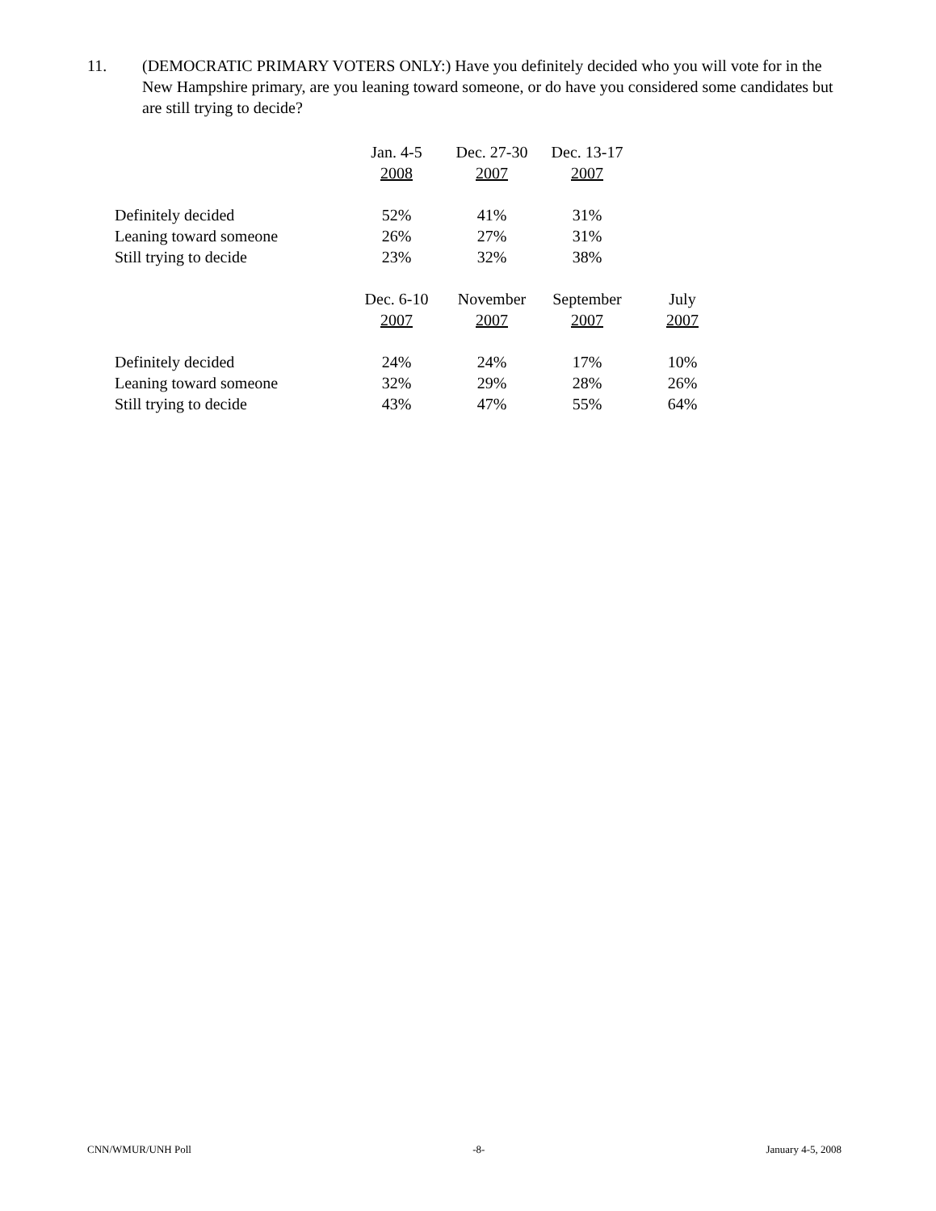11. (DEMOCRATIC PRIMARY VOTERS ONLY:) Have you definitely decided who you will vote for in the New Hampshire primary, are you leaning toward someone, or do have you considered some candidates but are still trying to decide?
| | Jan. 4-5 2008 | Dec. 27-30 2007 | Dec. 13-17 2007 | |
| Definitely decided | 52% | 41% | 31% | |
| Leaning toward someone | 26% | 27% | 31% | |
| Still trying to decide | 23% | 32% | 38% | |
| | Dec. 6-10 2007 | November 2007 | September 2007 | July 2007 |
| Definitely decided | 24% | 24% | 17% | 10% |
| Leaning toward someone | 32% | 29% | 28% | 26% |
| Still trying to decide | 43% | 47% | 55% | 64% |
CNN/WMUR/UNH Poll -8- January 4-5, 2008